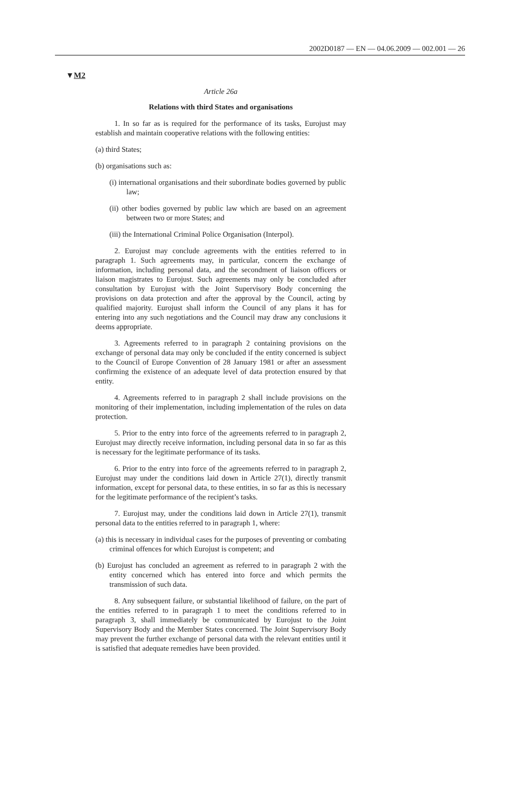2002D0187 — EN — 04.06.2009 — 002.001 — 26
▼M2
Article 26a
Relations with third States and organisations
1. In so far as is required for the performance of its tasks, Eurojust may establish and maintain cooperative relations with the following entities:
(a) third States;
(b) organisations such as:
(i) international organisations and their subordinate bodies governed by public law;
(ii) other bodies governed by public law which are based on an agreement between two or more States; and
(iii) the International Criminal Police Organisation (Interpol).
2. Eurojust may conclude agreements with the entities referred to in paragraph 1. Such agreements may, in particular, concern the exchange of information, including personal data, and the secondment of liaison officers or liaison magistrates to Eurojust. Such agreements may only be concluded after consultation by Eurojust with the Joint Supervisory Body concerning the provisions on data protection and after the approval by the Council, acting by qualified majority. Eurojust shall inform the Council of any plans it has for entering into any such negotiations and the Council may draw any conclusions it deems appropriate.
3. Agreements referred to in paragraph 2 containing provisions on the exchange of personal data may only be concluded if the entity concerned is subject to the Council of Europe Convention of 28 January 1981 or after an assessment confirming the existence of an adequate level of data protection ensured by that entity.
4. Agreements referred to in paragraph 2 shall include provisions on the monitoring of their implementation, including implementation of the rules on data protection.
5. Prior to the entry into force of the agreements referred to in paragraph 2, Eurojust may directly receive information, including personal data in so far as this is necessary for the legitimate performance of its tasks.
6. Prior to the entry into force of the agreements referred to in paragraph 2, Eurojust may under the conditions laid down in Article 27(1), directly transmit information, except for personal data, to these entities, in so far as this is necessary for the legitimate performance of the recipient’s tasks.
7. Eurojust may, under the conditions laid down in Article 27(1), transmit personal data to the entities referred to in paragraph 1, where:
(a) this is necessary in individual cases for the purposes of preventing or combating criminal offences for which Eurojust is competent; and
(b) Eurojust has concluded an agreement as referred to in paragraph 2 with the entity concerned which has entered into force and which permits the transmission of such data.
8. Any subsequent failure, or substantial likelihood of failure, on the part of the entities referred to in paragraph 1 to meet the conditions referred to in paragraph 3, shall immediately be communicated by Eurojust to the Joint Supervisory Body and the Member States concerned. The Joint Supervisory Body may prevent the further exchange of personal data with the relevant entities until it is satisfied that adequate remedies have been provided.